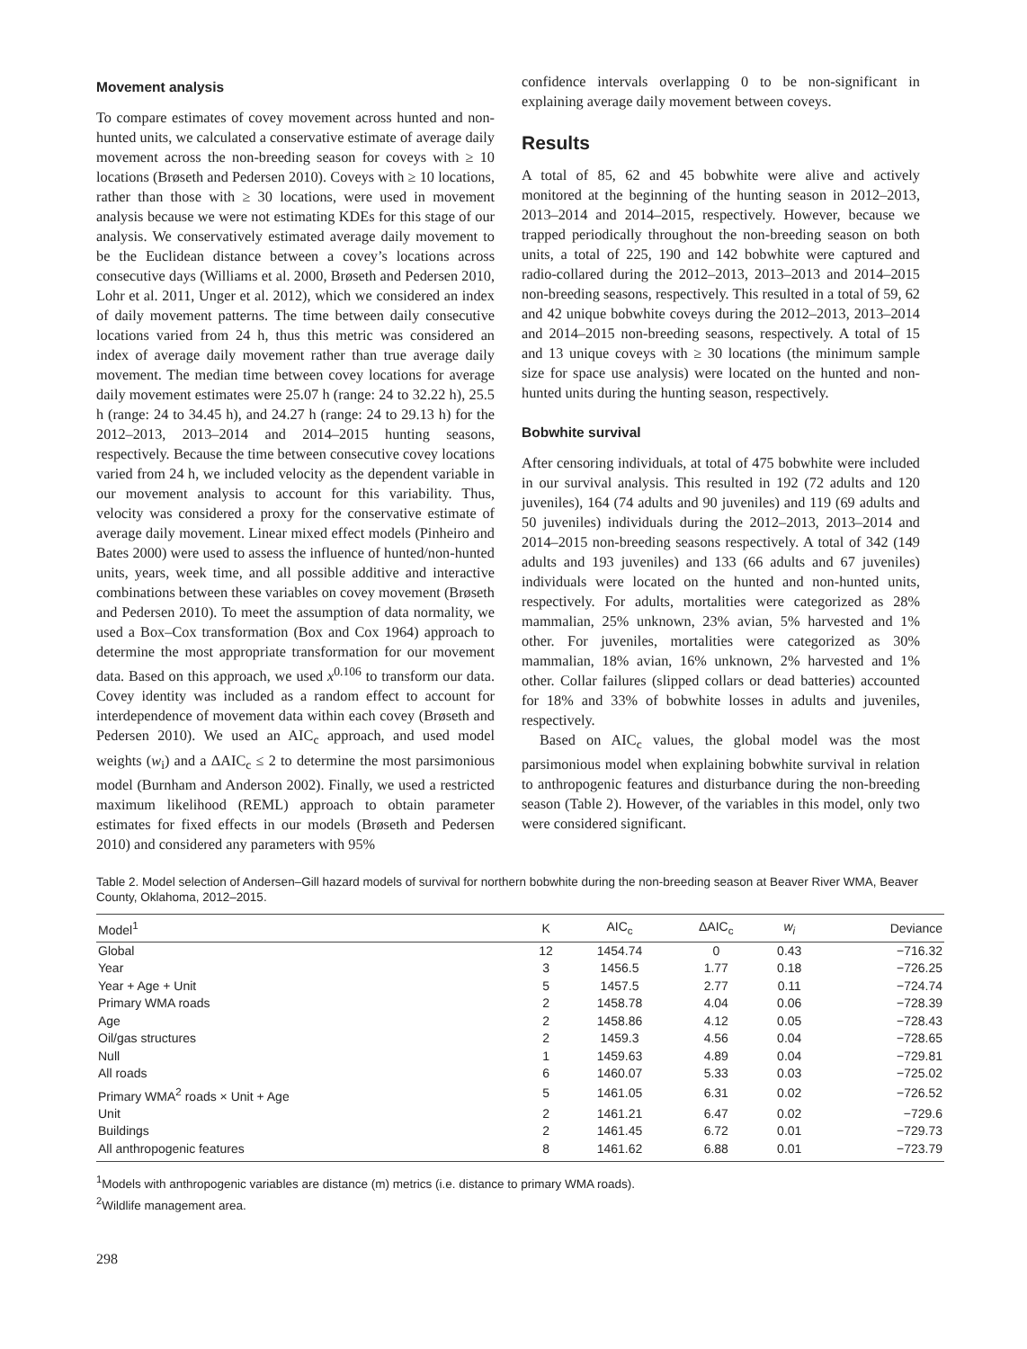Movement analysis
To compare estimates of covey movement across hunted and non-hunted units, we calculated a conservative estimate of average daily movement across the non-breeding season for coveys with ≥ 10 locations (Brøseth and Pedersen 2010). Coveys with ≥ 10 locations, rather than those with ≥ 30 locations, were used in movement analysis because we were not estimating KDEs for this stage of our analysis. We conservatively estimated average daily movement to be the Euclidean distance between a covey’s locations across consecutive days (Williams et al. 2000, Brøseth and Pedersen 2010, Lohr et al. 2011, Unger et al. 2012), which we considered an index of daily movement patterns. The time between daily consecutive locations varied from 24 h, thus this metric was considered an index of average daily movement rather than true average daily movement. The median time between covey locations for average daily movement estimates were 25.07 h (range: 24 to 32.22 h), 25.5 h (range: 24 to 34.45 h), and 24.27 h (range: 24 to 29.13 h) for the 2012–2013, 2013–2014 and 2014–2015 hunting seasons, respectively. Because the time between consecutive covey locations varied from 24 h, we included velocity as the dependent variable in our movement analysis to account for this variability. Thus, velocity was considered a proxy for the conservative estimate of average daily movement. Linear mixed effect models (Pinheiro and Bates 2000) were used to assess the influence of hunted/non-hunted units, years, week time, and all possible additive and interactive combinations between these variables on covey movement (Brøseth and Pedersen 2010). To meet the assumption of data normality, we used a Box–Cox transformation (Box and Cox 1964) approach to determine the most appropriate transformation for our movement data. Based on this approach, we used x<sup>0.106</sup> to transform our data. Covey identity was included as a random effect to account for interdependence of movement data within each covey (Brøseth and Pedersen 2010). We used an AIC<sub>c</sub> approach, and used model weights (w<sub>i</sub>) and a ΔAIC<sub>c</sub> ≤ 2 to determine the most parsimonious model (Burnham and Anderson 2002). Finally, we used a restricted maximum likelihood (REML) approach to obtain parameter estimates for fixed effects in our models (Brøseth and Pedersen 2010) and considered any parameters with 95%
confidence intervals overlapping 0 to be non-significant in explaining average daily movement between coveys.
Results
A total of 85, 62 and 45 bobwhite were alive and actively monitored at the beginning of the hunting season in 2012–2013, 2013–2014 and 2014–2015, respectively. However, because we trapped periodically throughout the non-breeding season on both units, a total of 225, 190 and 142 bobwhite were captured and radio-collared during the 2012–2013, 2013–2013 and 2014–2015 non-breeding seasons, respectively. This resulted in a total of 59, 62 and 42 unique bobwhite coveys during the 2012–2013, 2013–2014 and 2014–2015 non-breeding seasons, respectively. A total of 15 and 13 unique coveys with ≥ 30 locations (the minimum sample size for space use analysis) were located on the hunted and non-hunted units during the hunting season, respectively.
Bobwhite survival
After censoring individuals, at total of 475 bobwhite were included in our survival analysis. This resulted in 192 (72 adults and 120 juveniles), 164 (74 adults and 90 juveniles) and 119 (69 adults and 50 juveniles) individuals during the 2012–2013, 2013–2014 and 2014–2015 non-breeding seasons respectively. A total of 342 (149 adults and 193 juveniles) and 133 (66 adults and 67 juveniles) individuals were located on the hunted and non-hunted units, respectively. For adults, mortalities were categorized as 28% mammalian, 25% unknown, 23% avian, 5% harvested and 1% other. For juveniles, mortalities were categorized as 30% mammalian, 18% avian, 16% unknown, 2% harvested and 1% other. Collar failures (slipped collars or dead batteries) accounted for 18% and 33% of bobwhite losses in adults and juveniles, respectively.
Based on AIC<sub>c</sub> values, the global model was the most parsimonious model when explaining bobwhite survival in relation to anthropogenic features and disturbance during the non-breeding season (Table 2). However, of the variables in this model, only two were considered significant.
Table 2. Model selection of Andersen–Gill hazard models of survival for northern bobwhite during the non-breeding season at Beaver River WMA, Beaver County, Oklahoma, 2012–2015.
| Model<sup>1</sup> | K | AIC<sub>c</sub> | ΔAIC<sub>c</sub> | w<sub>i</sub> | Deviance |
| --- | --- | --- | --- | --- | --- |
| Global | 12 | 1454.74 | 0 | 0.43 | −716.32 |
| Year | 3 | 1456.5 | 1.77 | 0.18 | −726.25 |
| Year + Age + Unit | 5 | 1457.5 | 2.77 | 0.11 | −724.74 |
| Primary WMA roads | 2 | 1458.78 | 4.04 | 0.06 | −728.39 |
| Age | 2 | 1458.86 | 4.12 | 0.05 | −728.43 |
| Oil/gas structures | 2 | 1459.3 | 4.56 | 0.04 | −728.65 |
| Null | 1 | 1459.63 | 4.89 | 0.04 | −729.81 |
| All roads | 6 | 1460.07 | 5.33 | 0.03 | −725.02 |
| Primary WMA<sup>2</sup> roads × Unit + Age | 5 | 1461.05 | 6.31 | 0.02 | −726.52 |
| Unit | 2 | 1461.21 | 6.47 | 0.02 | −729.6 |
| Buildings | 2 | 1461.45 | 6.72 | 0.01 | −729.73 |
| All anthropogenic features | 8 | 1461.62 | 6.88 | 0.01 | −723.79 |
<sup>1</sup> Models with anthropogenic variables are distance (m) metrics (i.e. distance to primary WMA roads).
<sup>2</sup> Wildlife management area.
298